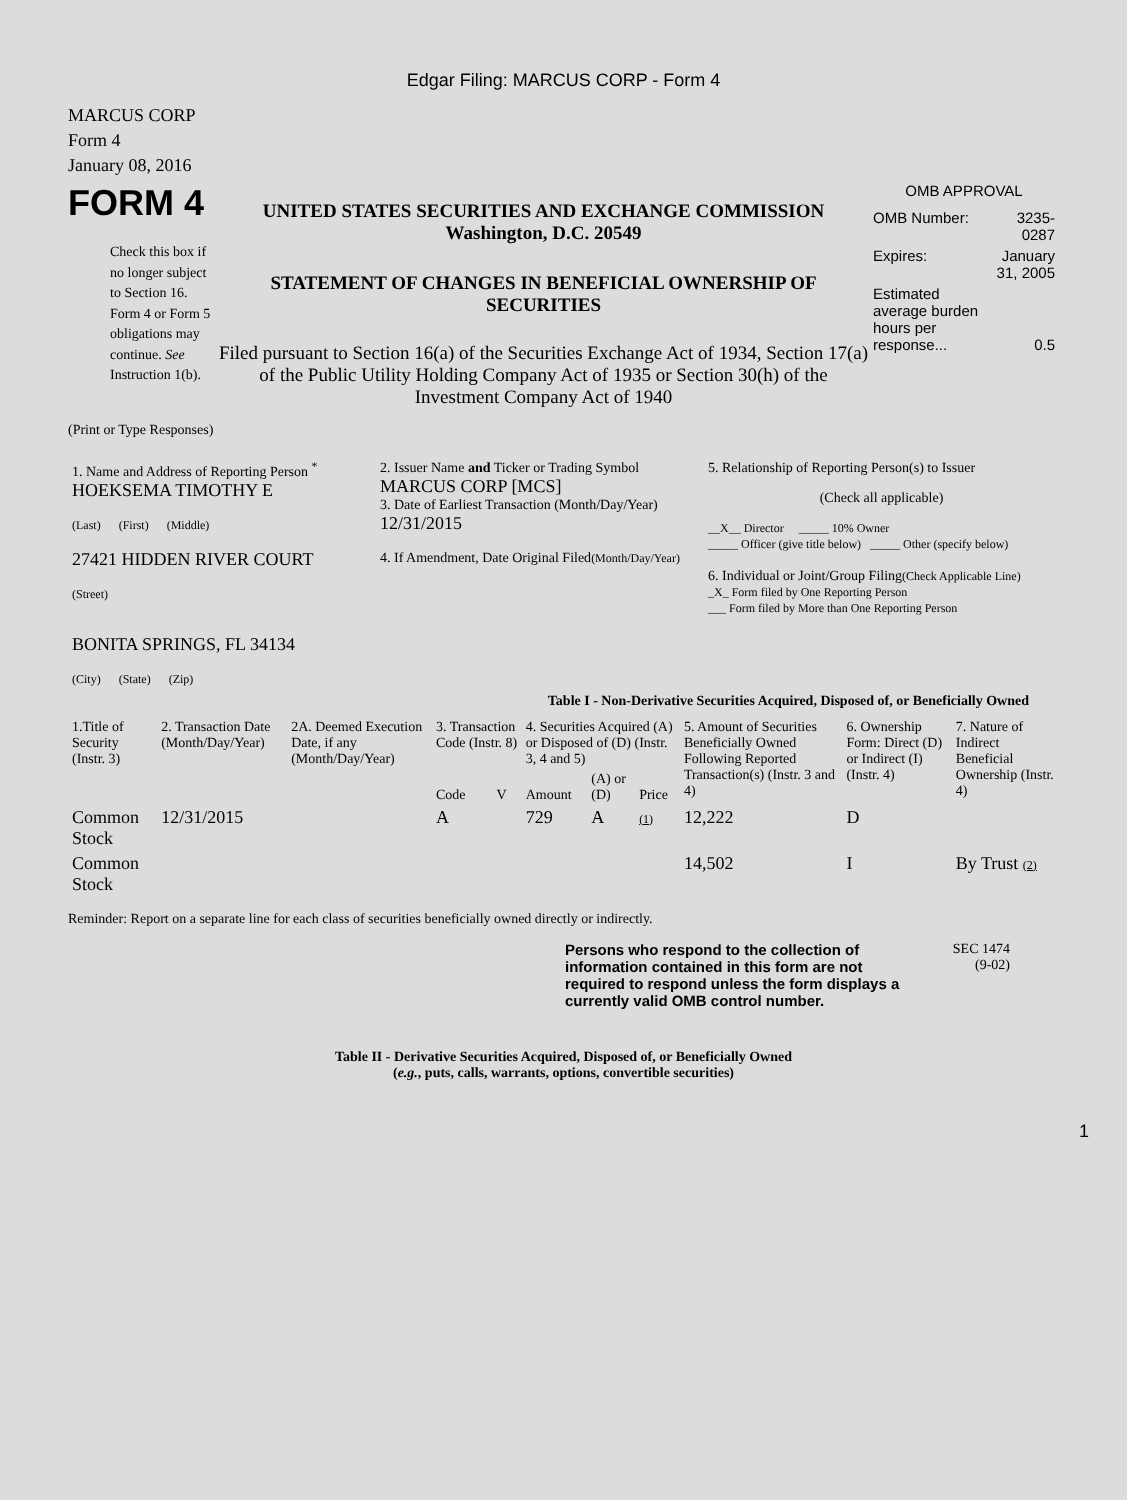Edgar Filing: MARCUS CORP - Form 4
MARCUS CORP
Form 4
January 08, 2016
FORM 4
Check this box if no longer subject to Section 16. Form 4 or Form 5 obligations may continue. See Instruction 1(b).
UNITED STATES SECURITIES AND EXCHANGE COMMISSION
Washington, D.C. 20549
STATEMENT OF CHANGES IN BENEFICIAL OWNERSHIP OF SECURITIES
Filed pursuant to Section 16(a) of the Securities Exchange Act of 1934, Section 17(a) of the Public Utility Holding Company Act of 1935 or Section 30(h) of the Investment Company Act of 1940
OMB APPROVAL
| OMB Number: | 3235-0287 |
| Expires: | January 31, 2005 |
| Estimated average burden hours per response... | 0.5 |
(Print or Type Responses)
| 1. Name and Address of Reporting Person <sup>*</sup> HOEKSEMA TIMOTHY E (Last) (First) (Middle) 27421 HIDDEN RIVER COURT (Street) BONITA SPRINGS, FL 34134 (City) (State) (Zip) | 2. Issuer Name and Ticker or Trading Symbol MARCUS CORP [MCS] 3. Date of Earliest Transaction (Month/Day/Year) 12/31/2015 4. If Amendment, Date Original Filed (Month/Day/Year) | 5. Relationship of Reporting Person(s) to Issuer (Check all applicable) __X__ Director _____ 10% Owner _____ Officer (give title below) _____ Other (specify below) 6. Individual or Joint/Group Filing (Check Applicable Line) _X_ Form filed by One Reporting Person ___ Form filed by More than One Reporting Person |
Table I - Non-Derivative Securities Acquired, Disposed of, or Beneficially Owned
| 1.Title of Security (Instr. 3) | 2. Transaction Date (Month/Day/Year) | 2A. Deemed Execution Date, if any (Month/Day/Year) | 3. Transaction Code (Instr. 8) | | 4. Securities Acquired (A) or Disposed of (D) (Instr. 3, 4 and 5) | | | 5. Amount of Securities Beneficially Owned Following Reported Transaction(s) (Instr. 3 and 4) | 6. Ownership Form: Direct (D) or Indirect (I) (Instr. 4) | 7. Nature of Indirect Beneficial Ownership (Instr. 4) |
| --- | --- | --- | --- | --- | --- | --- | --- | --- | --- | --- |
| | | | Code | V | Amount | (A) or (D) | Price | | | |
| Common Stock | 12/31/2015 | | A | | 729 | A | (1) | 12,222 | D | |
| Common Stock | | | | | | | | 14,502 | I | By Trust (2) |
Reminder: Report on a separate line for each class of securities beneficially owned directly or indirectly.
Persons who respond to the collection of information contained in this form are not required to respond unless the form displays a currently valid OMB control number.
SEC 1474
(9-02)
Table II - Derivative Securities Acquired, Disposed of, or Beneficially Owned
(e.g., puts, calls, warrants, options, convertible securities)
1